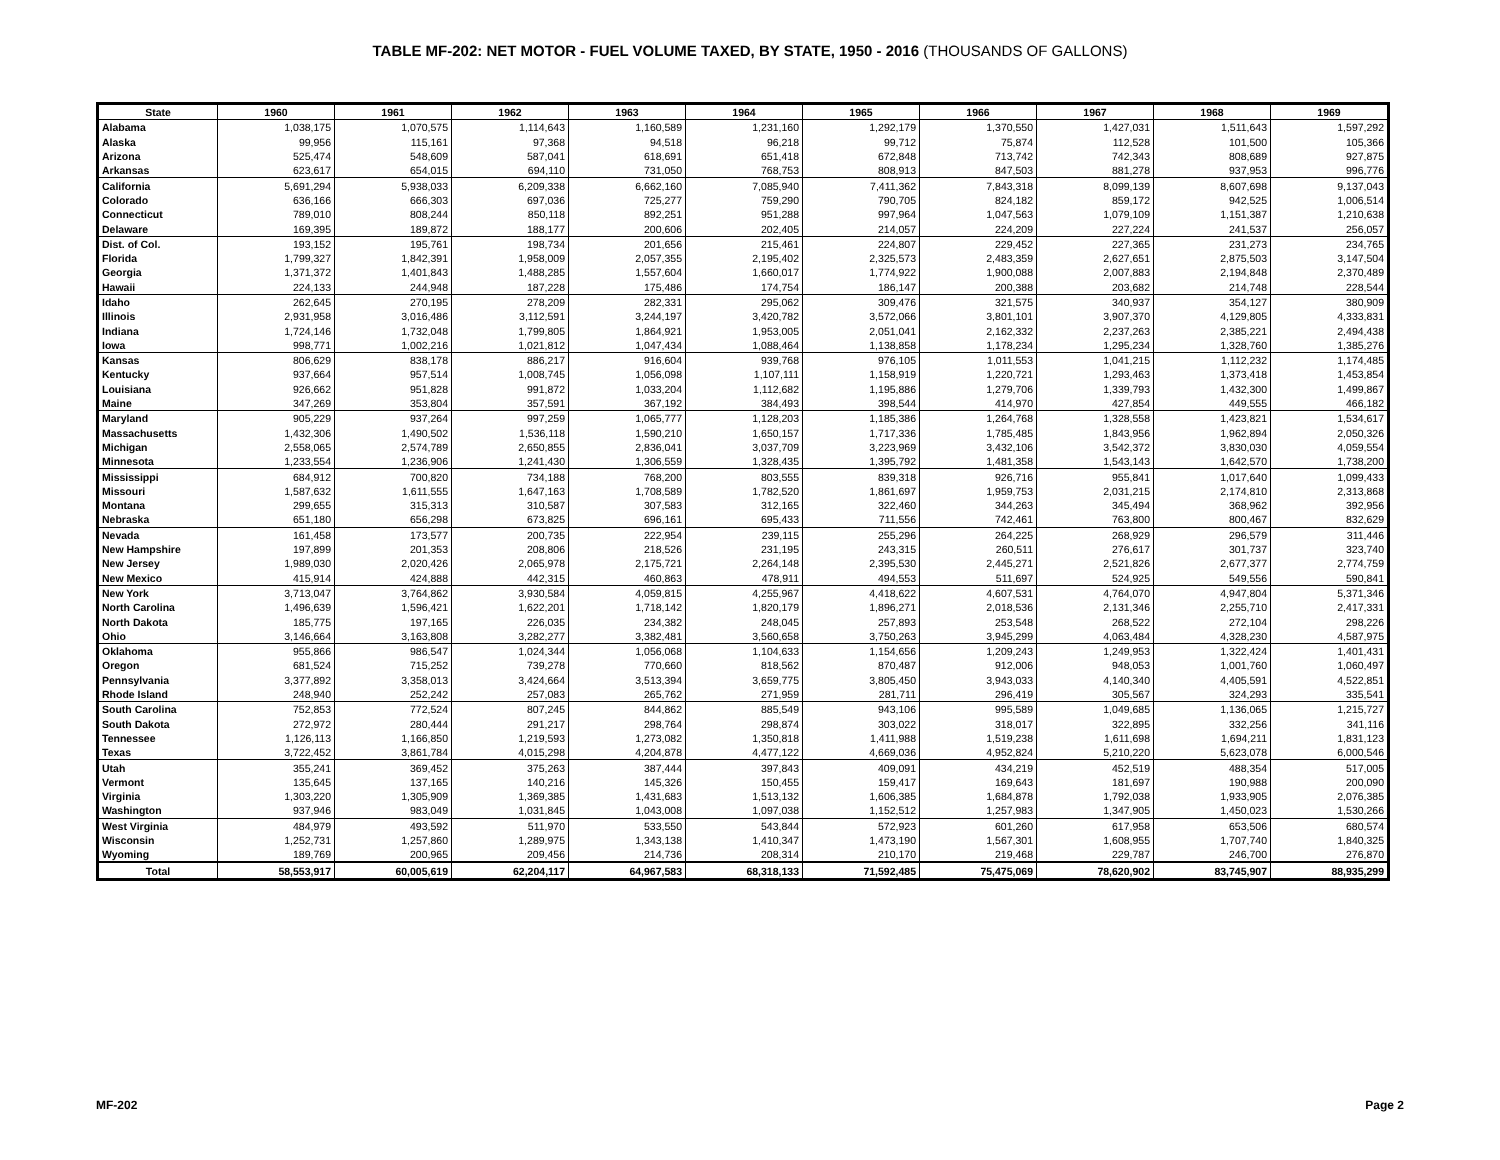TABLE MF-202: NET MOTOR - FUEL VOLUME TAXED, BY STATE, 1950 - 2016 (THOUSANDS OF GALLONS)
| State | 1960 | 1961 | 1962 | 1963 | 1964 | 1965 | 1966 | 1967 | 1968 | 1969 |
| --- | --- | --- | --- | --- | --- | --- | --- | --- | --- | --- |
| Alabama | 1,038,175 | 1,070,575 | 1,114,643 | 1,160,589 | 1,231,160 | 1,292,179 | 1,370,550 | 1,427,031 | 1,511,643 | 1,597,292 |
| Alaska | 99,956 | 115,161 | 97,368 | 94,518 | 96,218 | 99,712 | 75,874 | 112,528 | 101,500 | 105,366 |
| Arizona | 525,474 | 548,609 | 587,041 | 618,691 | 651,418 | 672,848 | 713,742 | 742,343 | 808,689 | 927,875 |
| Arkansas | 623,617 | 654,015 | 694,110 | 731,050 | 768,753 | 808,913 | 847,503 | 881,278 | 937,953 | 996,776 |
| California | 5,691,294 | 5,938,033 | 6,209,338 | 6,662,160 | 7,085,940 | 7,411,362 | 7,843,318 | 8,099,139 | 8,607,698 | 9,137,043 |
| Colorado | 636,166 | 666,303 | 697,036 | 725,277 | 759,290 | 790,705 | 824,182 | 859,172 | 942,525 | 1,006,514 |
| Connecticut | 789,010 | 808,244 | 850,118 | 892,251 | 951,288 | 997,964 | 1,047,563 | 1,079,109 | 1,151,387 | 1,210,638 |
| Delaware | 169,395 | 189,872 | 188,177 | 200,606 | 202,405 | 214,057 | 224,209 | 227,224 | 241,537 | 256,057 |
| Dist. of Col. | 193,152 | 195,761 | 198,734 | 201,656 | 215,461 | 224,807 | 229,452 | 227,365 | 231,273 | 234,765 |
| Florida | 1,799,327 | 1,842,391 | 1,958,009 | 2,057,355 | 2,195,402 | 2,325,573 | 2,483,359 | 2,627,651 | 2,875,503 | 3,147,504 |
| Georgia | 1,371,372 | 1,401,843 | 1,488,285 | 1,557,604 | 1,660,017 | 1,774,922 | 1,900,088 | 2,007,883 | 2,194,848 | 2,370,489 |
| Hawaii | 224,133 | 244,948 | 187,228 | 175,486 | 174,754 | 186,147 | 200,388 | 203,682 | 214,748 | 228,544 |
| Idaho | 262,645 | 270,195 | 278,209 | 282,331 | 295,062 | 309,476 | 321,575 | 340,937 | 354,127 | 380,909 |
| Illinois | 2,931,958 | 3,016,486 | 3,112,591 | 3,244,197 | 3,420,782 | 3,572,066 | 3,801,101 | 3,907,370 | 4,129,805 | 4,333,831 |
| Indiana | 1,724,146 | 1,732,048 | 1,799,805 | 1,864,921 | 1,953,005 | 2,051,041 | 2,162,332 | 2,237,263 | 2,385,221 | 2,494,438 |
| Iowa | 998,771 | 1,002,216 | 1,021,812 | 1,047,434 | 1,088,464 | 1,138,858 | 1,178,234 | 1,295,234 | 1,328,760 | 1,385,276 |
| Kansas | 806,629 | 838,178 | 886,217 | 916,604 | 939,768 | 976,105 | 1,011,553 | 1,041,215 | 1,112,232 | 1,174,485 |
| Kentucky | 937,664 | 957,514 | 1,008,745 | 1,056,098 | 1,107,111 | 1,158,919 | 1,220,721 | 1,293,463 | 1,373,418 | 1,453,854 |
| Louisiana | 926,662 | 951,828 | 991,872 | 1,033,204 | 1,112,682 | 1,195,886 | 1,279,706 | 1,339,793 | 1,432,300 | 1,499,867 |
| Maine | 347,269 | 353,804 | 357,591 | 367,192 | 384,493 | 398,544 | 414,970 | 427,854 | 449,555 | 466,182 |
| Maryland | 905,229 | 937,264 | 997,259 | 1,065,777 | 1,128,203 | 1,185,386 | 1,264,768 | 1,328,558 | 1,423,821 | 1,534,617 |
| Massachusetts | 1,432,306 | 1,490,502 | 1,536,118 | 1,590,210 | 1,650,157 | 1,717,336 | 1,785,485 | 1,843,956 | 1,962,894 | 2,050,326 |
| Michigan | 2,558,065 | 2,574,789 | 2,650,855 | 2,836,041 | 3,037,709 | 3,223,969 | 3,432,106 | 3,542,372 | 3,830,030 | 4,059,554 |
| Minnesota | 1,233,554 | 1,236,906 | 1,241,430 | 1,306,559 | 1,328,435 | 1,395,792 | 1,481,358 | 1,543,143 | 1,642,570 | 1,738,200 |
| Mississippi | 684,912 | 700,820 | 734,188 | 768,200 | 803,555 | 839,318 | 926,716 | 955,841 | 1,017,640 | 1,099,433 |
| Missouri | 1,587,632 | 1,611,555 | 1,647,163 | 1,708,589 | 1,782,520 | 1,861,697 | 1,959,753 | 2,031,215 | 2,174,810 | 2,313,868 |
| Montana | 299,655 | 315,313 | 310,587 | 307,583 | 312,165 | 322,460 | 344,263 | 345,494 | 368,962 | 392,956 |
| Nebraska | 651,180 | 656,298 | 673,825 | 696,161 | 695,433 | 711,556 | 742,461 | 763,800 | 800,467 | 832,629 |
| Nevada | 161,458 | 173,577 | 200,735 | 222,954 | 239,115 | 255,296 | 264,225 | 268,929 | 296,579 | 311,446 |
| New Hampshire | 197,899 | 201,353 | 208,806 | 218,526 | 231,195 | 243,315 | 260,511 | 276,617 | 301,737 | 323,740 |
| New Jersey | 1,989,030 | 2,020,426 | 2,065,978 | 2,175,721 | 2,264,148 | 2,395,530 | 2,445,271 | 2,521,826 | 2,677,377 | 2,774,759 |
| New Mexico | 415,914 | 424,888 | 442,315 | 460,863 | 478,911 | 494,553 | 511,697 | 524,925 | 549,556 | 590,841 |
| New York | 3,713,047 | 3,764,862 | 3,930,584 | 4,059,815 | 4,255,967 | 4,418,622 | 4,607,531 | 4,764,070 | 4,947,804 | 5,371,346 |
| North Carolina | 1,496,639 | 1,596,421 | 1,622,201 | 1,718,142 | 1,820,179 | 1,896,271 | 2,018,536 | 2,131,346 | 2,255,710 | 2,417,331 |
| North Dakota | 185,775 | 197,165 | 226,035 | 234,382 | 248,045 | 257,893 | 253,548 | 268,522 | 272,104 | 298,226 |
| Ohio | 3,146,664 | 3,163,808 | 3,282,277 | 3,382,481 | 3,560,658 | 3,750,263 | 3,945,299 | 4,063,484 | 4,328,230 | 4,587,975 |
| Oklahoma | 955,866 | 986,547 | 1,024,344 | 1,056,068 | 1,104,633 | 1,154,656 | 1,209,243 | 1,249,953 | 1,322,424 | 1,401,431 |
| Oregon | 681,524 | 715,252 | 739,278 | 770,660 | 818,562 | 870,487 | 912,006 | 948,053 | 1,001,760 | 1,060,497 |
| Pennsylvania | 3,377,892 | 3,358,013 | 3,424,664 | 3,513,394 | 3,659,775 | 3,805,450 | 3,943,033 | 4,140,340 | 4,405,591 | 4,522,851 |
| Rhode Island | 248,940 | 252,242 | 257,083 | 265,762 | 271,959 | 281,711 | 296,419 | 305,567 | 324,293 | 335,541 |
| South Carolina | 752,853 | 772,524 | 807,245 | 844,862 | 885,549 | 943,106 | 995,589 | 1,049,685 | 1,136,065 | 1,215,727 |
| South Dakota | 272,972 | 280,444 | 291,217 | 298,764 | 298,874 | 303,022 | 318,017 | 322,895 | 332,256 | 341,116 |
| Tennessee | 1,126,113 | 1,166,850 | 1,219,593 | 1,273,082 | 1,350,818 | 1,411,988 | 1,519,238 | 1,611,698 | 1,694,211 | 1,831,123 |
| Texas | 3,722,452 | 3,861,784 | 4,015,298 | 4,204,878 | 4,477,122 | 4,669,036 | 4,952,824 | 5,210,220 | 5,623,078 | 6,000,546 |
| Utah | 355,241 | 369,452 | 375,263 | 387,444 | 397,843 | 409,091 | 434,219 | 452,519 | 488,354 | 517,005 |
| Vermont | 135,645 | 137,165 | 140,216 | 145,326 | 150,455 | 159,417 | 169,643 | 181,697 | 190,988 | 200,090 |
| Virginia | 1,303,220 | 1,305,909 | 1,369,385 | 1,431,683 | 1,513,132 | 1,606,385 | 1,684,878 | 1,792,038 | 1,933,905 | 2,076,385 |
| Washington | 937,946 | 983,049 | 1,031,845 | 1,043,008 | 1,097,038 | 1,152,512 | 1,257,983 | 1,347,905 | 1,450,023 | 1,530,266 |
| West Virginia | 484,979 | 493,592 | 511,970 | 533,550 | 543,844 | 572,923 | 601,260 | 617,958 | 653,506 | 680,574 |
| Wisconsin | 1,252,731 | 1,257,860 | 1,289,975 | 1,343,138 | 1,410,347 | 1,473,190 | 1,567,301 | 1,608,955 | 1,707,740 | 1,840,325 |
| Wyoming | 189,769 | 200,965 | 209,456 | 214,736 | 208,314 | 210,170 | 219,468 | 229,787 | 246,700 | 276,870 |
| Total | 58,553,917 | 60,005,619 | 62,204,117 | 64,967,583 | 68,318,133 | 71,592,485 | 75,475,069 | 78,620,902 | 83,745,907 | 88,935,299 |
MF-202 Page 2